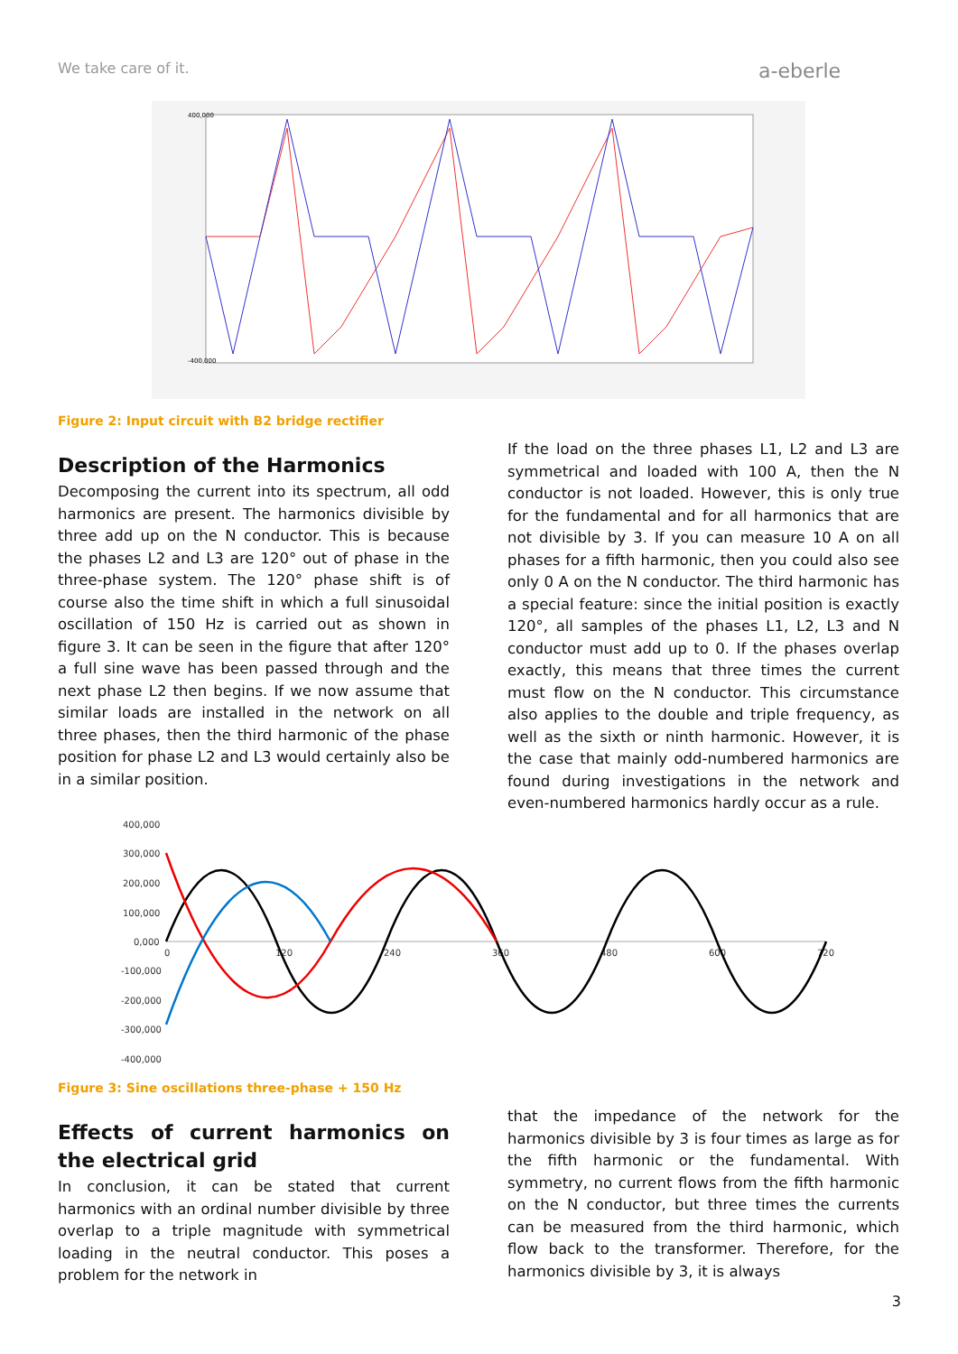We take care of it. a-eberle
400,000
-400,000
Figure 2: Input circuit with B2 bridge rectifier
Description of the Harmonics
Decomposing the current into its spectrum, all odd harmonics are present. The harmonics divisible by three add up on the N conductor. This is because the phases L2 and L3 are 120° out of phase in the three-phase system. The 120° phase shift is of course also the time shift in which a full sinusoidal oscillation of 150 Hz is carried out as shown in figure 3. It can be seen in the figure that after 120° a full sine wave has been passed through and the next phase L2 then begins. If we now assume that similar loads are installed in the network on all three phases, then the third harmonic of the phase position for phase L2 and L3 would certainly also be in a similar position.
If the load on the three phases L1, L2 and L3 are symmetrical and loaded with 100 A, then the N conductor is not loaded. However, this is only true for the fundamental and for all harmonics that are not divisible by 3. If you can measure 10 A on all phases for a fifth harmonic, then you could also see only 0 A on the N conductor. The third harmonic has a special feature: since the initial position is exactly 120°, all samples of the phases L1, L2, L3 and N conductor must add up to 0. If the phases overlap exactly, this means that three times the current must flow on the N conductor. This circumstance also applies to the double and triple frequency, as well as the sixth or ninth harmonic. However, it is the case that mainly odd-numbered harmonics are found during investigations in the network and even-numbered harmonics hardly occur as a rule.
400,000
300,000
200,000
100,000
0,000
-100,000
-200,000
-300,000
-400,000
0
120
240
360
480
600
720
Figure 3: Sine oscillations three-phase + 150 Hz
Effects of current harmonics on the electrical grid
In conclusion, it can be stated that current harmonics with an ordinal number divisible by three overlap to a triple magnitude with symmetrical loading in the neutral conductor. This poses a problem for the network in
that the impedance of the network for the harmonics divisible by 3 is four times as large as for the fifth harmonic or the fundamental. With symmetry, no current flows from the fifth harmonic on the N conductor, but three times the currents can be measured from the third harmonic, which flow back to the transformer. Therefore, for the harmonics divisible by 3, it is always
3